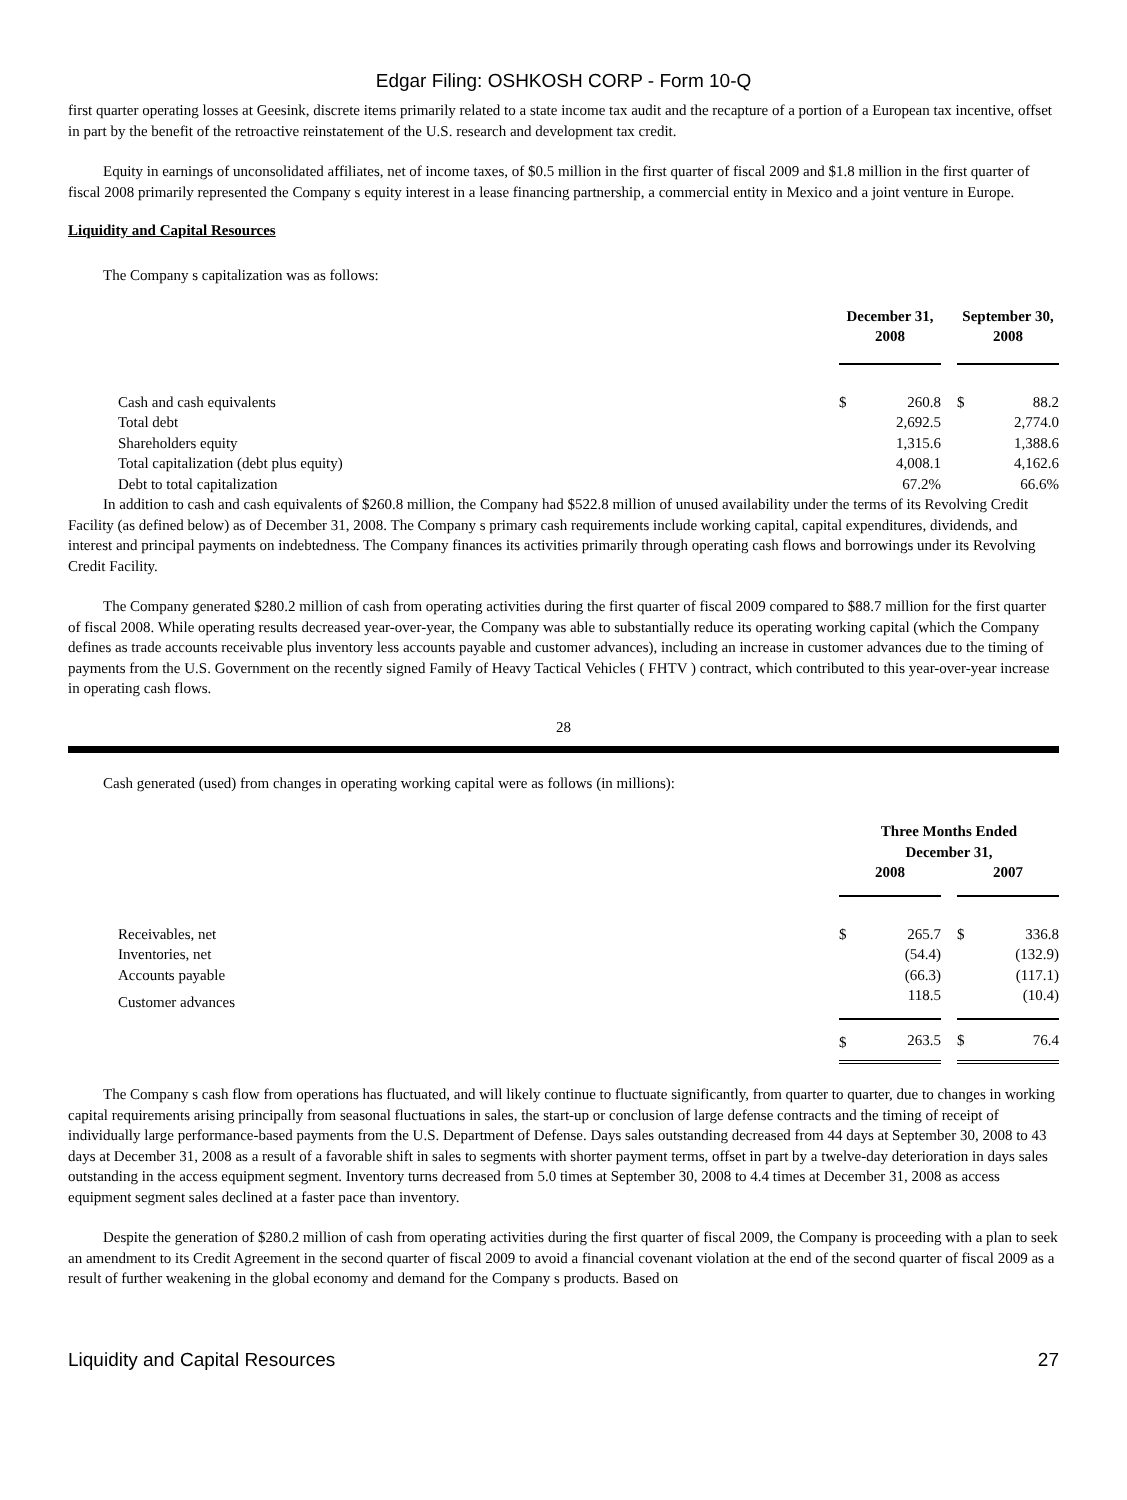Edgar Filing: OSHKOSH CORP - Form 10-Q
first quarter operating losses at Geesink, discrete items primarily related to a state income tax audit and the recapture of a portion of a European tax incentive, offset in part by the benefit of the retroactive reinstatement of the U.S. research and development tax credit.
Equity in earnings of unconsolidated affiliates, net of income taxes, of $0.5 million in the first quarter of fiscal 2009 and $1.8 million in the first quarter of fiscal 2008 primarily represented the Company s equity interest in a lease financing partnership, a commercial entity in Mexico and a joint venture in Europe.
Liquidity and Capital Resources
The Company s capitalization was as follows:
| | December 31, 2008 | | | September 30, 2008 | |
| --- | --- | --- | --- | --- | --- |
| Cash and cash equivalents | $ | 260.8 | | $ | 88.2 |
| Total debt | | 2,692.5 | | | 2,774.0 |
| Shareholders equity | | 1,315.6 | | | 1,388.6 |
| Total capitalization (debt plus equity) | | 4,008.1 | | | 4,162.6 |
| Debt to total capitalization | | 67.2% | | | 66.6% |
In addition to cash and cash equivalents of $260.8 million, the Company had $522.8 million of unused availability under the terms of its Revolving Credit Facility (as defined below) as of December 31, 2008. The Company s primary cash requirements include working capital, capital expenditures, dividends, and interest and principal payments on indebtedness. The Company finances its activities primarily through operating cash flows and borrowings under its Revolving Credit Facility.
The Company generated $280.2 million of cash from operating activities during the first quarter of fiscal 2009 compared to $88.7 million for the first quarter of fiscal 2008. While operating results decreased year-over-year, the Company was able to substantially reduce its operating working capital (which the Company defines as trade accounts receivable plus inventory less accounts payable and customer advances), including an increase in customer advances due to the timing of payments from the U.S. Government on the recently signed Family of Heavy Tactical Vehicles ( FHTV ) contract, which contributed to this year-over-year increase in operating cash flows.
28
Cash generated (used) from changes in operating working capital were as follows (in millions):
| | Three Months Ended December 31, | | | | |
| --- | --- | --- | --- | --- | --- |
| | 2008 | | | 2007 | |
| Receivables, net | $ | 265.7 | | $ | 336.8 |
| Inventories, net | | (54.4) | | | (132.9) |
| Accounts payable | | (66.3) | | | (117.1) |
| Customer advances | | 118.5 | | | (10.4) |
| | $ | 263.5 | | $ | 76.4 |
The Company s cash flow from operations has fluctuated, and will likely continue to fluctuate significantly, from quarter to quarter, due to changes in working capital requirements arising principally from seasonal fluctuations in sales, the start-up or conclusion of large defense contracts and the timing of receipt of individually large performance-based payments from the U.S. Department of Defense. Days sales outstanding decreased from 44 days at September 30, 2008 to 43 days at December 31, 2008 as a result of a favorable shift in sales to segments with shorter payment terms, offset in part by a twelve-day deterioration in days sales outstanding in the access equipment segment. Inventory turns decreased from 5.0 times at September 30, 2008 to 4.4 times at December 31, 2008 as access equipment segment sales declined at a faster pace than inventory.
Despite the generation of $280.2 million of cash from operating activities during the first quarter of fiscal 2009, the Company is proceeding with a plan to seek an amendment to its Credit Agreement in the second quarter of fiscal 2009 to avoid a financial covenant violation at the end of the second quarter of fiscal 2009 as a result of further weakening in the global economy and demand for the Company s products. Based on
Liquidity and Capital Resources 27